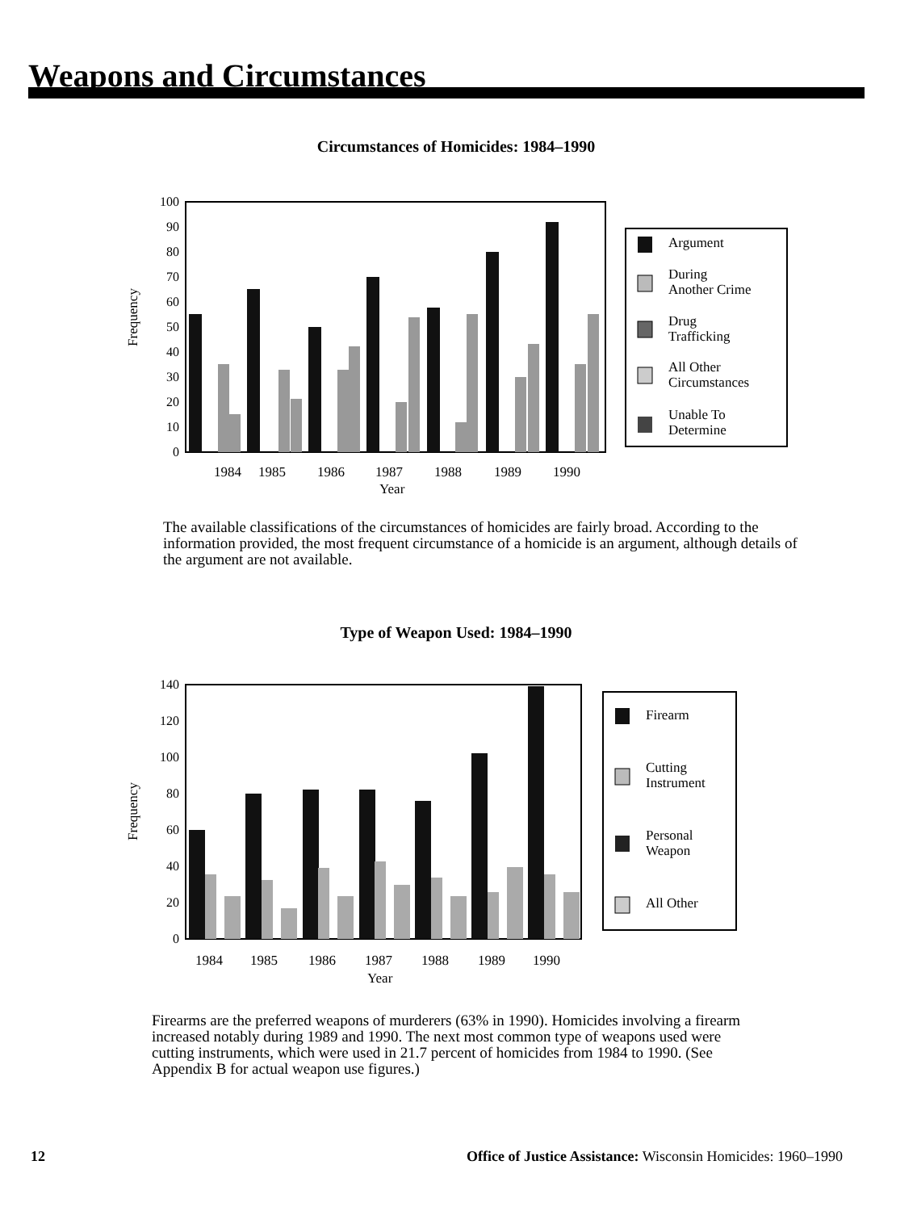Weapons and Circumstances
Circumstances of Homicides: 1984–1990
Frequency
0
10
20
30
40
50
60
70
80
90
100
1984
1985
1986
1987
1988
1989
1990
Year
Argument
During
Another Crime
Drug
Trafficking
All Other
Circumstances
Unable To
Determine
The available classifications of the circumstances of homicides are fairly broad. According to the information provided, the most frequent circumstance of a homicide is an argument, although details of the argument are not available.
Type of Weapon Used: 1984–1990
Frequency
0
20
40
60
80
100
120
140
1984
1985
1986
1987
1988
1989
1990
Year
Firearm
Cutting
Instrument
Personal
Weapon
All Other
Firearms are the preferred weapons of murderers (63% in 1990). Homicides involving a firearm increased notably during 1989 and 1990. The next most common type of weapons used were cutting instruments, which were used in 21.7 percent of homicides from 1984 to 1990. (See Appendix B for actual weapon use figures.)
12
Office of Justice Assistance: Wisconsin Homicides: 1960–1990